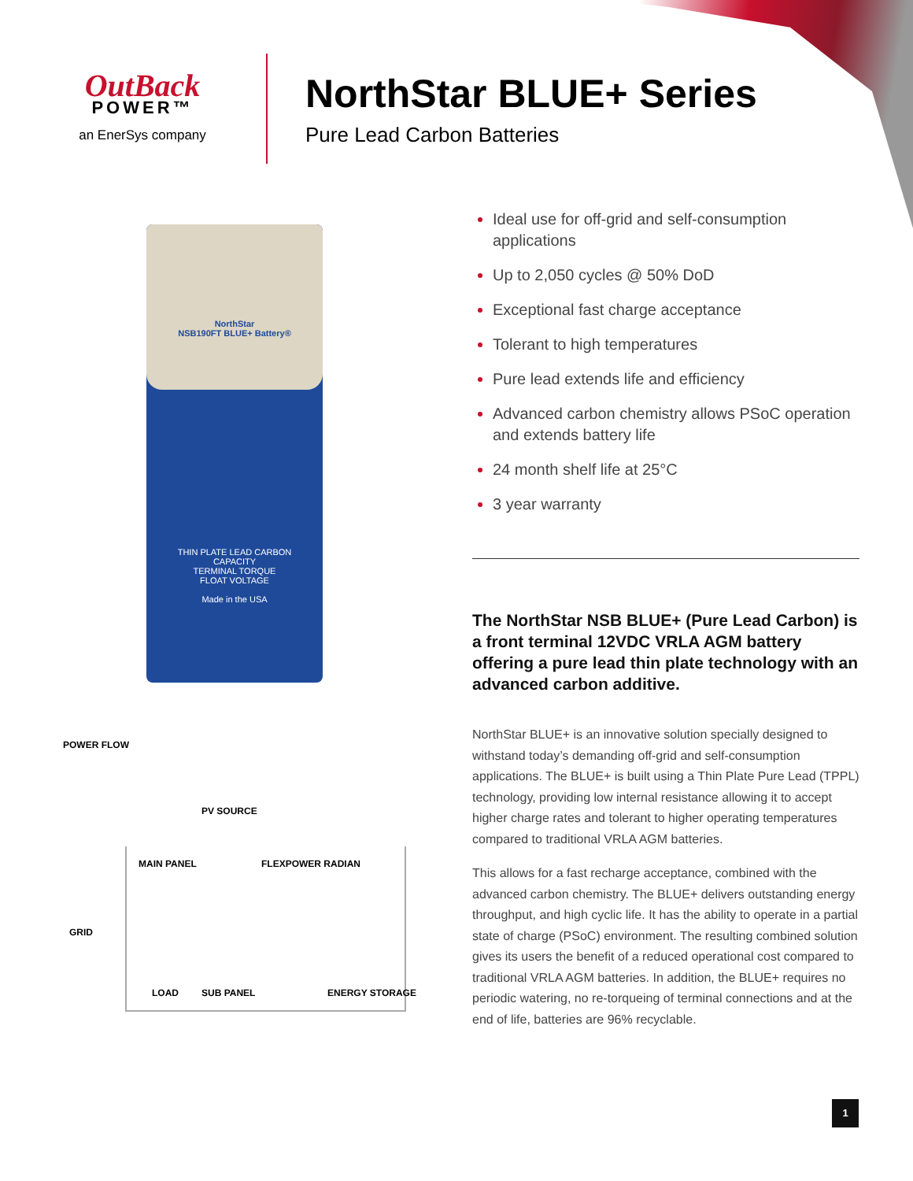OutBack
POWER™
an EnerSys company
NorthStar BLUE+ Series
Pure Lead Carbon Batteries
NorthStar
NSB190FT BLUE+ Battery®
THIN PLATE LEAD CARBON
CAPACITY
TERMINAL TORQUE
FLOAT VOLTAGE
Made in the USA
POWER FLOW
PV SOURCE
MAIN PANEL FLEXPOWER RADIAN
GRID
LOAD SUB PANEL ENERGY STORAGE
Ideal use for off-grid and self-consumption applications
Up to 2,050 cycles @ 50% DoD
Exceptional fast charge acceptance
Tolerant to high temperatures
Pure lead extends life and efficiency
Advanced carbon chemistry allows PSoC operation and extends battery life
24 month shelf life at 25°C
3 year warranty
The NorthStar NSB BLUE+ (Pure Lead Carbon) is a front terminal 12VDC VRLA AGM battery offering a pure lead thin plate technology with an advanced carbon additive.
NorthStar BLUE+ is an innovative solution specially designed to withstand today’s demanding off-grid and self-consumption applications. The BLUE+ is built using a Thin Plate Pure Lead (TPPL) technology, providing low internal resistance allowing it to accept higher charge rates and tolerant to higher operating temperatures compared to traditional VRLA AGM batteries.
This allows for a fast recharge acceptance, combined with the advanced carbon chemistry. The BLUE+ delivers outstanding energy throughput, and high cyclic life. It has the ability to operate in a partial state of charge (PSoC) environment. The resulting combined solution gives its users the benefit of a reduced operational cost compared to traditional VRLA AGM batteries. In addition, the BLUE+ requires no periodic watering, no re-torqueing of terminal connections and at the end of life, batteries are 96% recyclable.
1